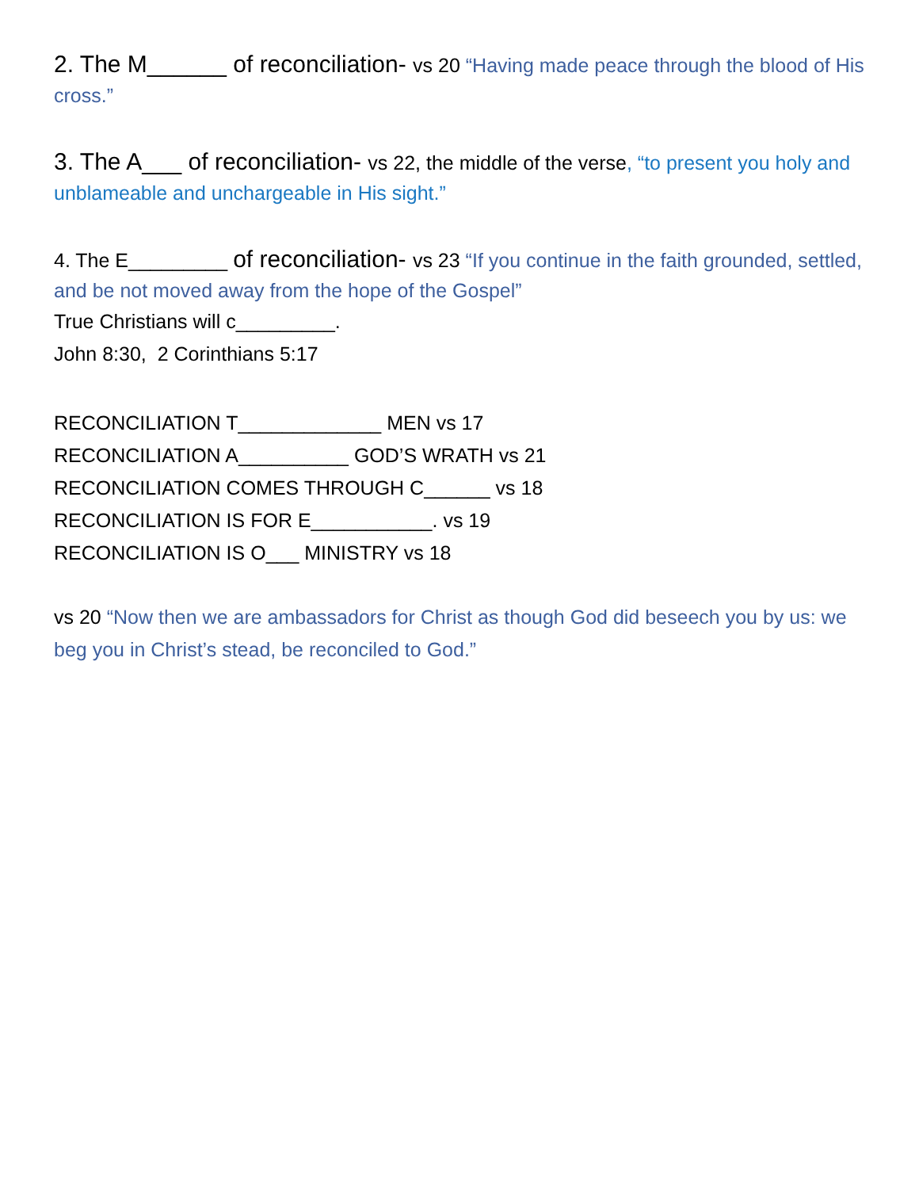2. The M______ of reconciliation- vs 20 “Having made peace through the blood of His cross.”
3. The A___ of reconciliation- vs 22, the middle of the verse, “to present you holy and unblameable and unchargeable in His sight.”
4. The E_________ of reconciliation- vs 23 “If you continue in the faith grounded, settled, and be not moved away from the hope of the Gospel”
True Christians will c_________.
John 8:30, 2 Corinthians 5:17
RECONCILIATION T_____________ MEN vs 17
RECONCILIATION A__________ GOD’S WRATH vs 21
RECONCILIATION COMES THROUGH C______ vs 18
RECONCILIATION IS FOR E___________. vs 19
RECONCILIATION IS O___ MINISTRY vs 18
vs 20 “Now then we are ambassadors for Christ as though God did beseech you by us: we beg you in Christ’s stead, be reconciled to God.”